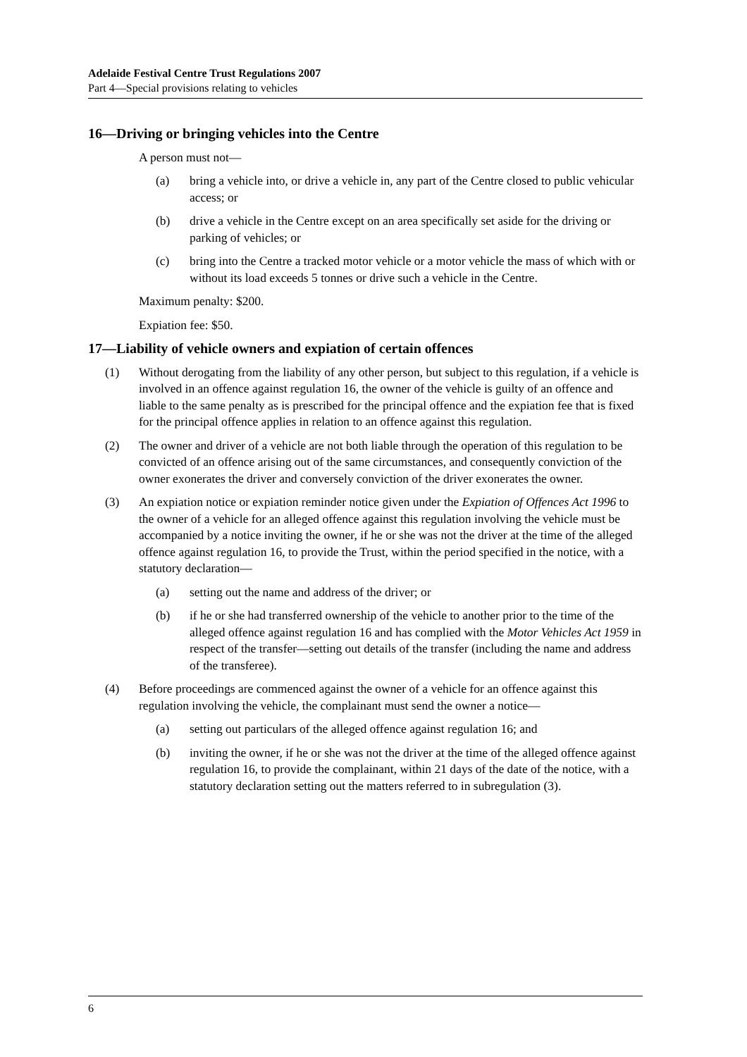Adelaide Festival Centre Trust Regulations 2007
Part 4—Special provisions relating to vehicles
16—Driving or bringing vehicles into the Centre
A person must not—
(a) bring a vehicle into, or drive a vehicle in, any part of the Centre closed to public vehicular access; or
(b) drive a vehicle in the Centre except on an area specifically set aside for the driving or parking of vehicles; or
(c) bring into the Centre a tracked motor vehicle or a motor vehicle the mass of which with or without its load exceeds 5 tonnes or drive such a vehicle in the Centre.
Maximum penalty: $200.
Expiation fee: $50.
17—Liability of vehicle owners and expiation of certain offences
(1) Without derogating from the liability of any other person, but subject to this regulation, if a vehicle is involved in an offence against regulation 16, the owner of the vehicle is guilty of an offence and liable to the same penalty as is prescribed for the principal offence and the expiation fee that is fixed for the principal offence applies in relation to an offence against this regulation.
(2) The owner and driver of a vehicle are not both liable through the operation of this regulation to be convicted of an offence arising out of the same circumstances, and consequently conviction of the owner exonerates the driver and conversely conviction of the driver exonerates the owner.
(3) An expiation notice or expiation reminder notice given under the Expiation of Offences Act 1996 to the owner of a vehicle for an alleged offence against this regulation involving the vehicle must be accompanied by a notice inviting the owner, if he or she was not the driver at the time of the alleged offence against regulation 16, to provide the Trust, within the period specified in the notice, with a statutory declaration—
(a) setting out the name and address of the driver; or
(b) if he or she had transferred ownership of the vehicle to another prior to the time of the alleged offence against regulation 16 and has complied with the Motor Vehicles Act 1959 in respect of the transfer—setting out details of the transfer (including the name and address of the transferee).
(4) Before proceedings are commenced against the owner of a vehicle for an offence against this regulation involving the vehicle, the complainant must send the owner a notice—
(a) setting out particulars of the alleged offence against regulation 16; and
(b) inviting the owner, if he or she was not the driver at the time of the alleged offence against regulation 16, to provide the complainant, within 21 days of the date of the notice, with a statutory declaration setting out the matters referred to in subregulation (3).
6